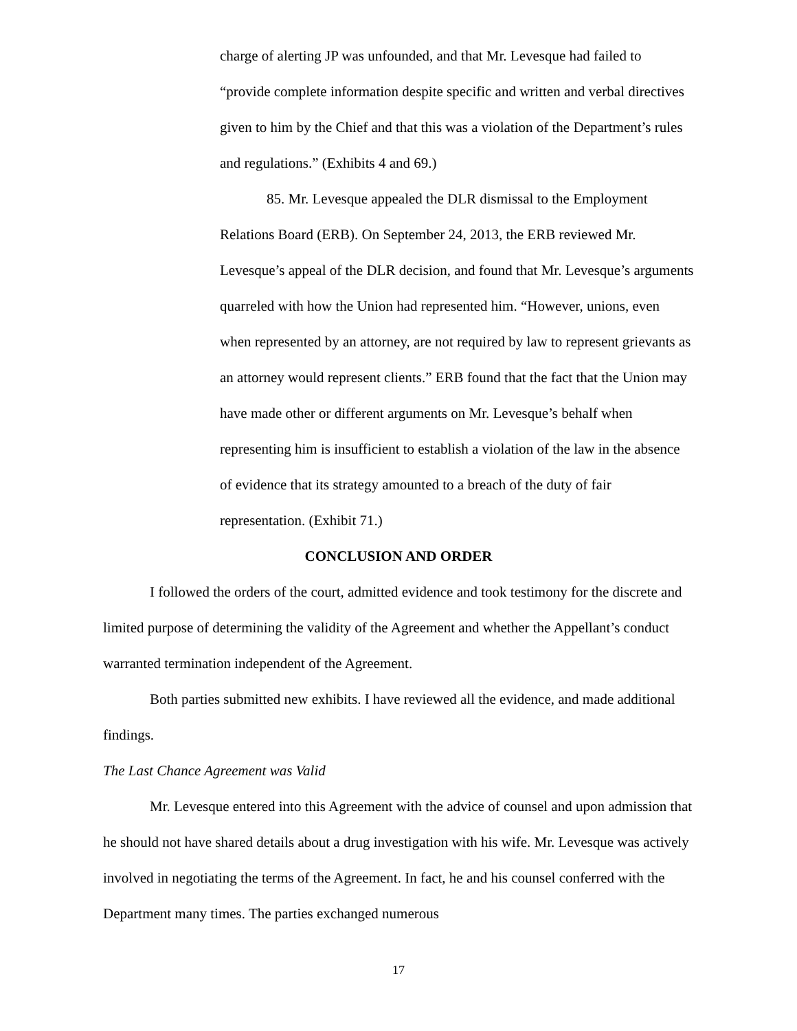charge of alerting JP was unfounded, and that Mr. Levesque had failed to “provide complete information despite specific and written and verbal directives given to him by the Chief and that this was a violation of the Department’s rules and regulations.” (Exhibits 4 and 69.)
85. Mr. Levesque appealed the DLR dismissal to the Employment Relations Board (ERB). On September 24, 2013, the ERB reviewed Mr. Levesque’s appeal of the DLR decision, and found that Mr. Levesque’s arguments quarreled with how the Union had represented him. “However, unions, even when represented by an attorney, are not required by law to represent grievants as an attorney would represent clients.” ERB found that the fact that the Union may have made other or different arguments on Mr. Levesque’s behalf when representing him is insufficient to establish a violation of the law in the absence of evidence that its strategy amounted to a breach of the duty of fair representation. (Exhibit 71.)
CONCLUSION AND ORDER
I followed the orders of the court, admitted evidence and took testimony for the discrete and limited purpose of determining the validity of the Agreement and whether the Appellant’s conduct warranted termination independent of the Agreement.
Both parties submitted new exhibits. I have reviewed all the evidence, and made additional findings.
The Last Chance Agreement was Valid
Mr. Levesque entered into this Agreement with the advice of counsel and upon admission that he should not have shared details about a drug investigation with his wife. Mr. Levesque was actively involved in negotiating the terms of the Agreement. In fact, he and his counsel conferred with the Department many times. The parties exchanged numerous
17